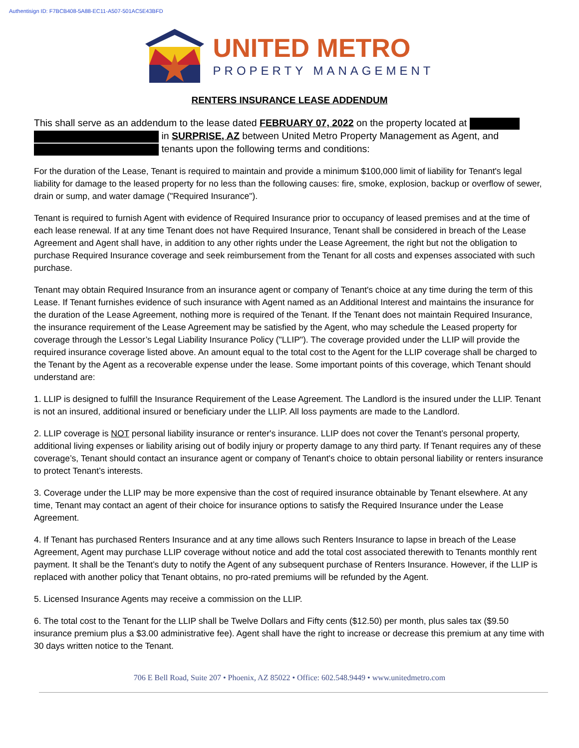Authentisign ID: F7BCB408-5A88-EC11-A507-501AC5E43BFD
UNITED METRO
PROPERTY MANAGEMENT
RENTERS INSURANCE LEASE ADDENDUM
This shall serve as an addendum to the lease dated FEBRUARY 07, 2022 on the property located at
in SURPRISE, AZ between United Metro Property Management as Agent, and
tenants upon the following terms and conditions:
For the duration of the Lease, Tenant is required to maintain and provide a minimum $100,000 limit of liability for Tenant's legal liability for damage to the leased property for no less than the following causes: fire, smoke, explosion, backup or overflow of sewer, drain or sump, and water damage ("Required Insurance").
Tenant is required to furnish Agent with evidence of Required Insurance prior to occupancy of leased premises and at the time of each lease renewal. If at any time Tenant does not have Required Insurance, Tenant shall be considered in breach of the Lease Agreement and Agent shall have, in addition to any other rights under the Lease Agreement, the right but not the obligation to purchase Required Insurance coverage and seek reimbursement from the Tenant for all costs and expenses associated with such purchase.
Tenant may obtain Required Insurance from an insurance agent or company of Tenant's choice at any time during the term of this Lease. If Tenant furnishes evidence of such insurance with Agent named as an Additional Interest and maintains the insurance for the duration of the Lease Agreement, nothing more is required of the Tenant. If the Tenant does not maintain Required Insurance, the insurance requirement of the Lease Agreement may be satisfied by the Agent, who may schedule the Leased property for coverage through the Lessor’s Legal Liability Insurance Policy ("LLIP"). The coverage provided under the LLIP will provide the required insurance coverage listed above. An amount equal to the total cost to the Agent for the LLIP coverage shall be charged to the Tenant by the Agent as a recoverable expense under the lease. Some important points of this coverage, which Tenant should understand are:
1. LLIP is designed to fulfill the Insurance Requirement of the Lease Agreement. The Landlord is the insured under the LLIP. Tenant is not an insured, additional insured or beneficiary under the LLIP. All loss payments are made to the Landlord.
2. LLIP coverage is NOT personal liability insurance or renter's insurance. LLIP does not cover the Tenant’s personal property, additional living expenses or liability arising out of bodily injury or property damage to any third party. If Tenant requires any of these coverage’s, Tenant should contact an insurance agent or company of Tenant's choice to obtain personal liability or renters insurance to protect Tenant’s interests.
3. Coverage under the LLIP may be more expensive than the cost of required insurance obtainable by Tenant elsewhere. At any time, Tenant may contact an agent of their choice for insurance options to satisfy the Required Insurance under the Lease Agreement.
4. If Tenant has purchased Renters Insurance and at any time allows such Renters Insurance to lapse in breach of the Lease Agreement, Agent may purchase LLIP coverage without notice and add the total cost associated therewith to Tenants monthly rent payment. It shall be the Tenant’s duty to notify the Agent of any subsequent purchase of Renters Insurance. However, if the LLIP is replaced with another policy that Tenant obtains, no pro-rated premiums will be refunded by the Agent.
5. Licensed Insurance Agents may receive a commission on the LLIP.
6. The total cost to the Tenant for the LLIP shall be Twelve Dollars and Fifty cents ($12.50) per month, plus sales tax ($9.50 insurance premium plus a $3.00 administrative fee). Agent shall have the right to increase or decrease this premium at any time with 30 days written notice to the Tenant.
706 E Bell Road, Suite 207 • Phoenix, AZ 85022 • Office: 602.548.9449 • www.unitedmetro.com